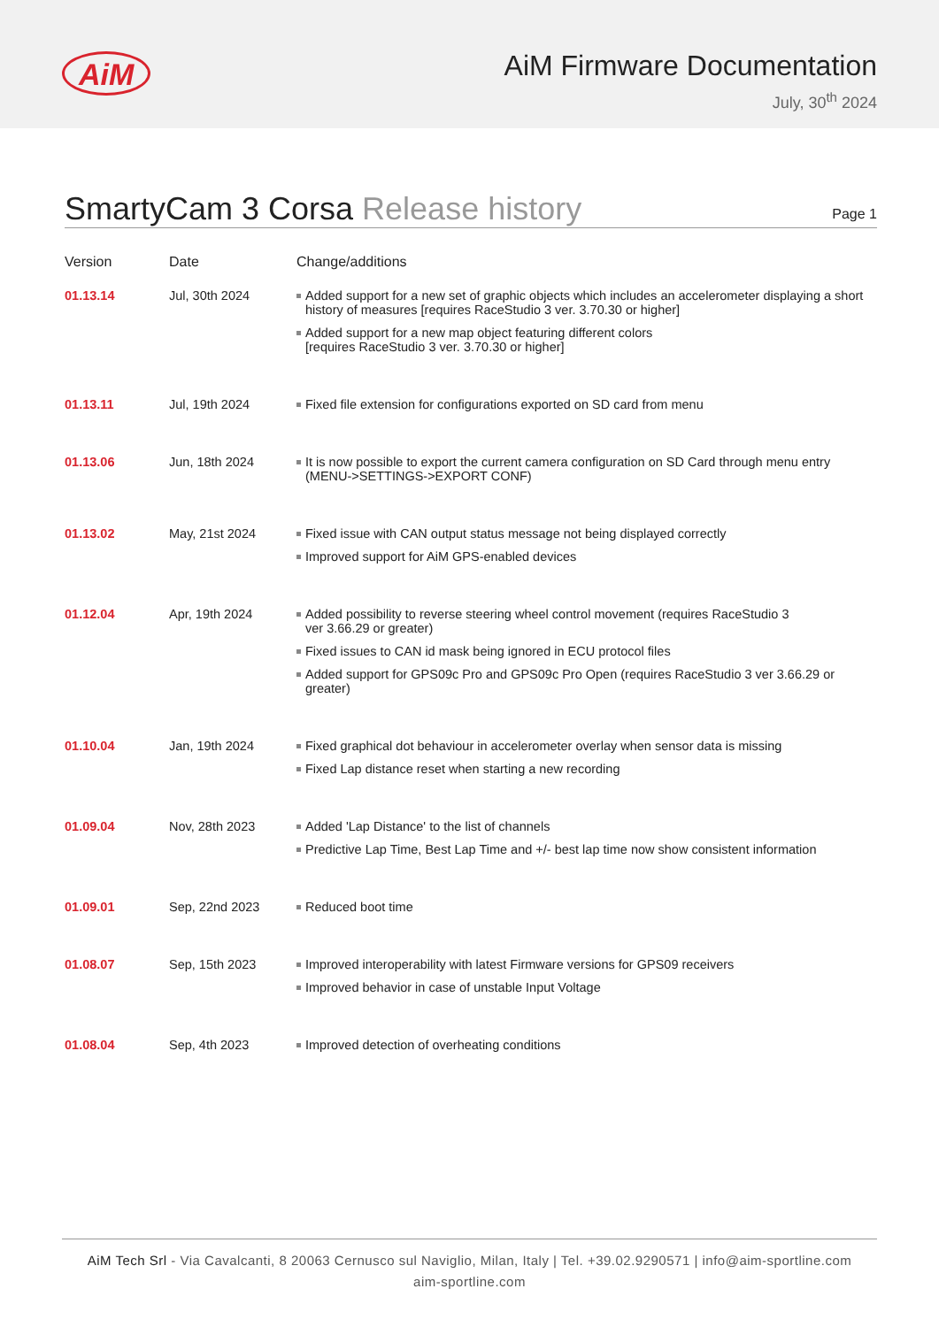AiM
AiM Firmware Documentation
July, 30<sup>th</sup> 2024
SmartyCam 3 Corsa Release history
Page 1
| Version | Date | Change/additions |
| --- | --- | --- |
| 01.13.14 | Jul, 30th 2024 | Added support for a new set of graphic objects which includes an accelerometer displaying a short history of measures [requires RaceStudio 3 ver. 3.70.30 or higher] Added support for a new map object featuring different colors [requires RaceStudio 3 ver. 3.70.30 or higher] |
| 01.13.11 | Jul, 19th 2024 | Fixed file extension for configurations exported on SD card from menu |
| 01.13.06 | Jun, 18th 2024 | It is now possible to export the current camera configuration on SD Card through menu entry (MENU->SETTINGS->EXPORT CONF) |
| 01.13.02 | May, 21st 2024 | Fixed issue with CAN output status message not being displayed correctly Improved support for AiM GPS-enabled devices |
| 01.12.04 | Apr, 19th 2024 | Added possibility to reverse steering wheel control movement (requires RaceStudio 3 ver 3.66.29 or greater) Fixed issues to CAN id mask being ignored in ECU protocol files Added support for GPS09c Pro and GPS09c Pro Open (requires RaceStudio 3 ver 3.66.29 or greater) |
| 01.10.04 | Jan, 19th 2024 | Fixed graphical dot behaviour in accelerometer overlay when sensor data is missing Fixed Lap distance reset when starting a new recording |
| 01.09.04 | Nov, 28th 2023 | Added 'Lap Distance' to the list of channels Predictive Lap Time, Best Lap Time and +/- best lap time now show consistent information |
| 01.09.01 | Sep, 22nd 2023 | Reduced boot time |
| 01.08.07 | Sep, 15th 2023 | Improved interoperability with latest Firmware versions for GPS09 receivers Improved behavior in case of unstable Input Voltage |
| 01.08.04 | Sep, 4th 2023 | Improved detection of overheating conditions |
AiM Tech Srl - Via Cavalcanti, 8 20063 Cernusco sul Naviglio, Milan, Italy | Tel. +39.02.9290571 | info@aim-sportline.com
aim-sportline.com